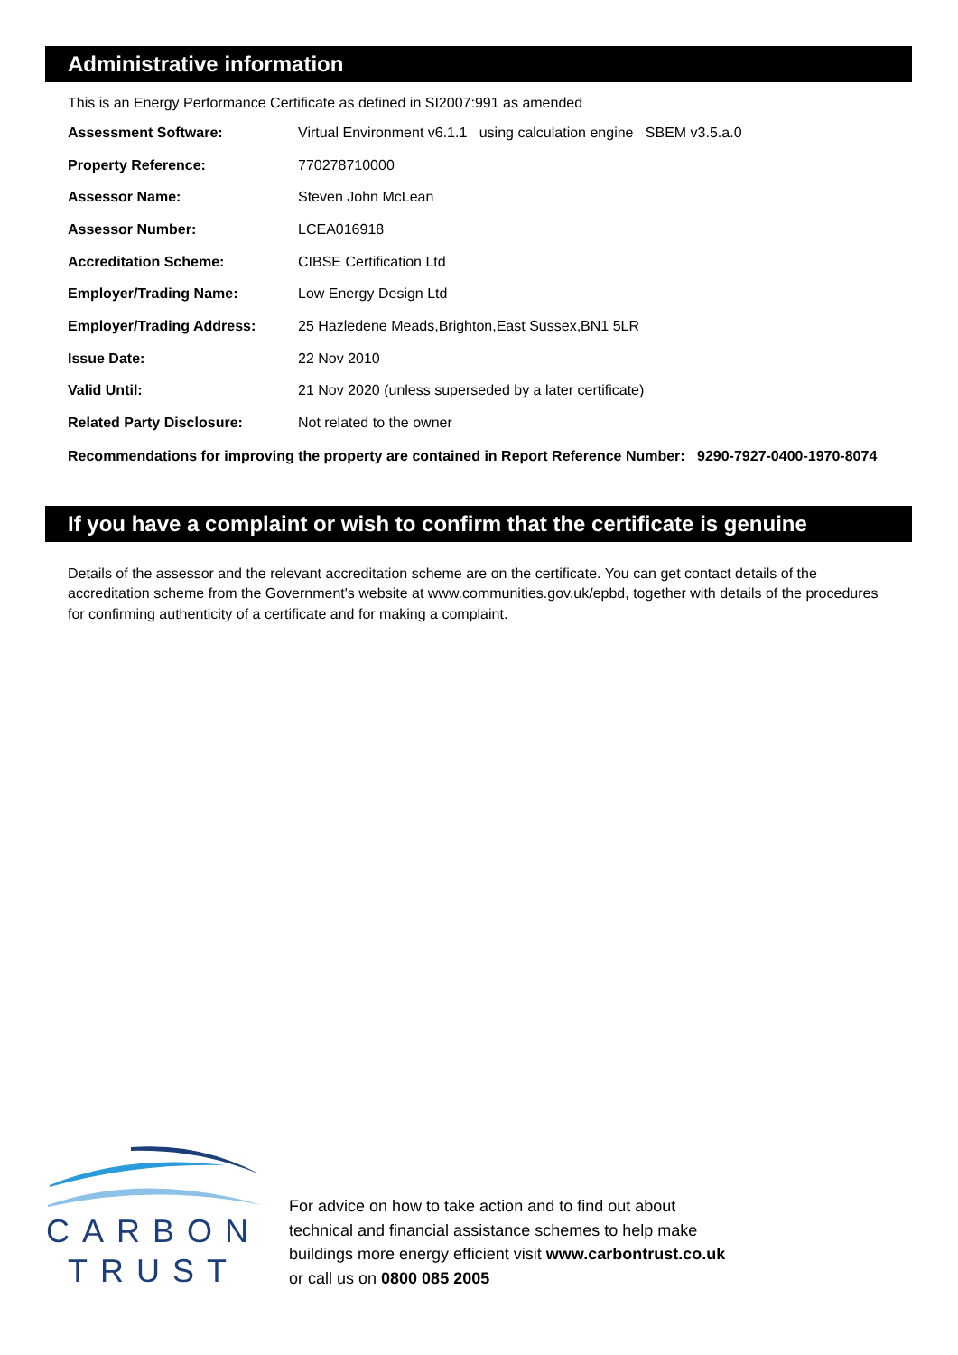Administrative information
This is an Energy Performance Certificate as defined in SI2007:991 as amended
| Assessment Software: | Virtual Environment v6.1.1 using calculation engine SBEM v3.5.a.0 |
| Property Reference: | 770278710000 |
| Assessor Name: | Steven John McLean |
| Assessor Number: | LCEA016918 |
| Accreditation Scheme: | CIBSE Certification Ltd |
| Employer/Trading Name: | Low Energy Design Ltd |
| Employer/Trading Address: | 25 Hazledene Meads,Brighton,East Sussex,BN1 5LR |
| Issue Date: | 22 Nov 2010 |
| Valid Until: | 21 Nov 2020 (unless superseded by a later certificate) |
| Related Party Disclosure: | Not related to the owner |
Recommendations for improving the property are contained in Report Reference Number: 9290-7927-0400-1970-8074
If you have a complaint or wish to confirm that the certificate is genuine
Details of the assessor and the relevant accreditation scheme are on the certificate. You can get contact details of the accreditation scheme from the Government's website at www.communities.gov.uk/epbd, together with details of the procedures for confirming authenticity of a certificate and for making a complaint.
CARBON
TRUST
For advice on how to take action and to find out about
technical and financial assistance schemes to help make
buildings more energy efficient visit www.carbontrust.co.uk
or call us on 0800 085 2005